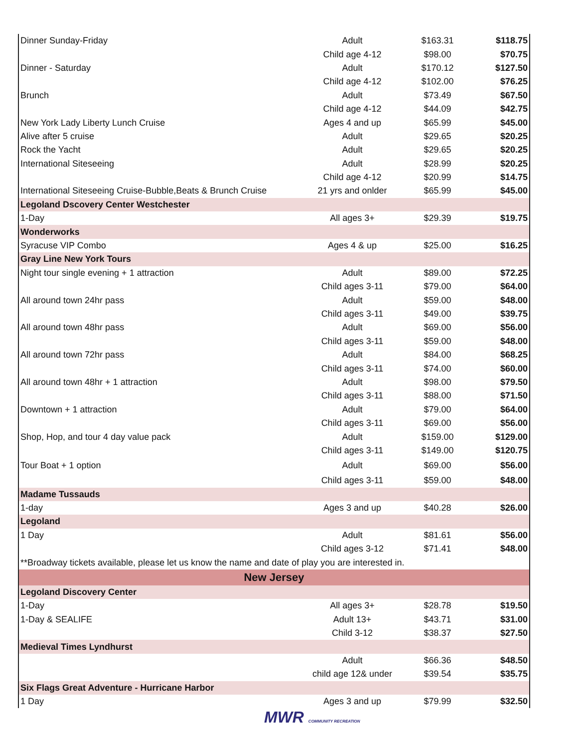| Dinner Sunday-Friday | Adult | $163.31 | $118.75 |
| | Child age 4-12 | $98.00 | $70.75 |
| Dinner - Saturday | Adult | $170.12 | $127.50 |
| | Child age 4-12 | $102.00 | $76.25 |
| Brunch | Adult | $73.49 | $67.50 |
| | Child age 4-12 | $44.09 | $42.75 |
| New York Lady Liberty Lunch Cruise | Ages 4 and up | $65.99 | $45.00 |
| Alive after 5 cruise | Adult | $29.65 | $20.25 |
| Rock the Yacht | Adult | $29.65 | $20.25 |
| International Siteseeing | Adult | $28.99 | $20.25 |
| | Child age 4-12 | $20.99 | $14.75 |
| International Siteseeing Cruise-Bubble,Beats & Brunch Cruise | 21 yrs and onlder | $65.99 | $45.00 |
| Legoland Dscovery Center Westchester | | | |
| 1-Day | All ages 3+ | $29.39 | $19.75 |
| Wonderworks | | | |
| Syracuse VIP Combo | Ages 4 & up | $25.00 | $16.25 |
| Gray Line New York Tours | | | |
| Night tour single evening + 1 attraction | Adult | $89.00 | $72.25 |
| | Child ages 3-11 | $79.00 | $64.00 |
| All around town 24hr pass | Adult | $59.00 | $48.00 |
| | Child ages 3-11 | $49.00 | $39.75 |
| All around town 48hr pass | Adult | $69.00 | $56.00 |
| | Child ages 3-11 | $59.00 | $48.00 |
| All around town 72hr pass | Adult | $84.00 | $68.25 |
| | Child ages 3-11 | $74.00 | $60.00 |
| All around town 48hr + 1 attraction | Adult | $98.00 | $79.50 |
| | Child ages 3-11 | $88.00 | $71.50 |
| Downtown + 1 attraction | Adult | $79.00 | $64.00 |
| | Child ages 3-11 | $69.00 | $56.00 |
| Shop, Hop, and tour 4 day value pack | Adult | $159.00 | $129.00 |
| | Child ages 3-11 | $149.00 | $120.75 |
| Tour Boat + 1 option | Adult | $69.00 | $56.00 |
| | Child ages 3-11 | $59.00 | $48.00 |
| Madame Tussauds | | | |
| 1-day | Ages 3 and up | $40.28 | $26.00 |
| Legoland | | | |
| 1 Day | Adult | $81.61 | $56.00 |
| | Child ages 3-12 | $71.41 | $48.00 |
| **Broadway tickets available, please let us know the name and date of play you are interested in. | | | |
| New Jersey | | | |
| Legoland Discovery Center | | | |
| 1-Day | All ages 3+ | $28.78 | $19.50 |
| 1-Day & SEALIFE | Adult 13+ | $43.71 | $31.00 |
| | Child 3-12 | $38.37 | $27.50 |
| Medieval Times Lyndhurst | | | |
| | Adult | $66.36 | $48.50 |
| | child age 12& under | $39.54 | $35.75 |
| Six Flags Great Adventure - Hurricane Harbor | | | |
| 1 Day | Ages 3 and up | $79.99 | $32.50 |
MWR COMMUNITY RECREATION